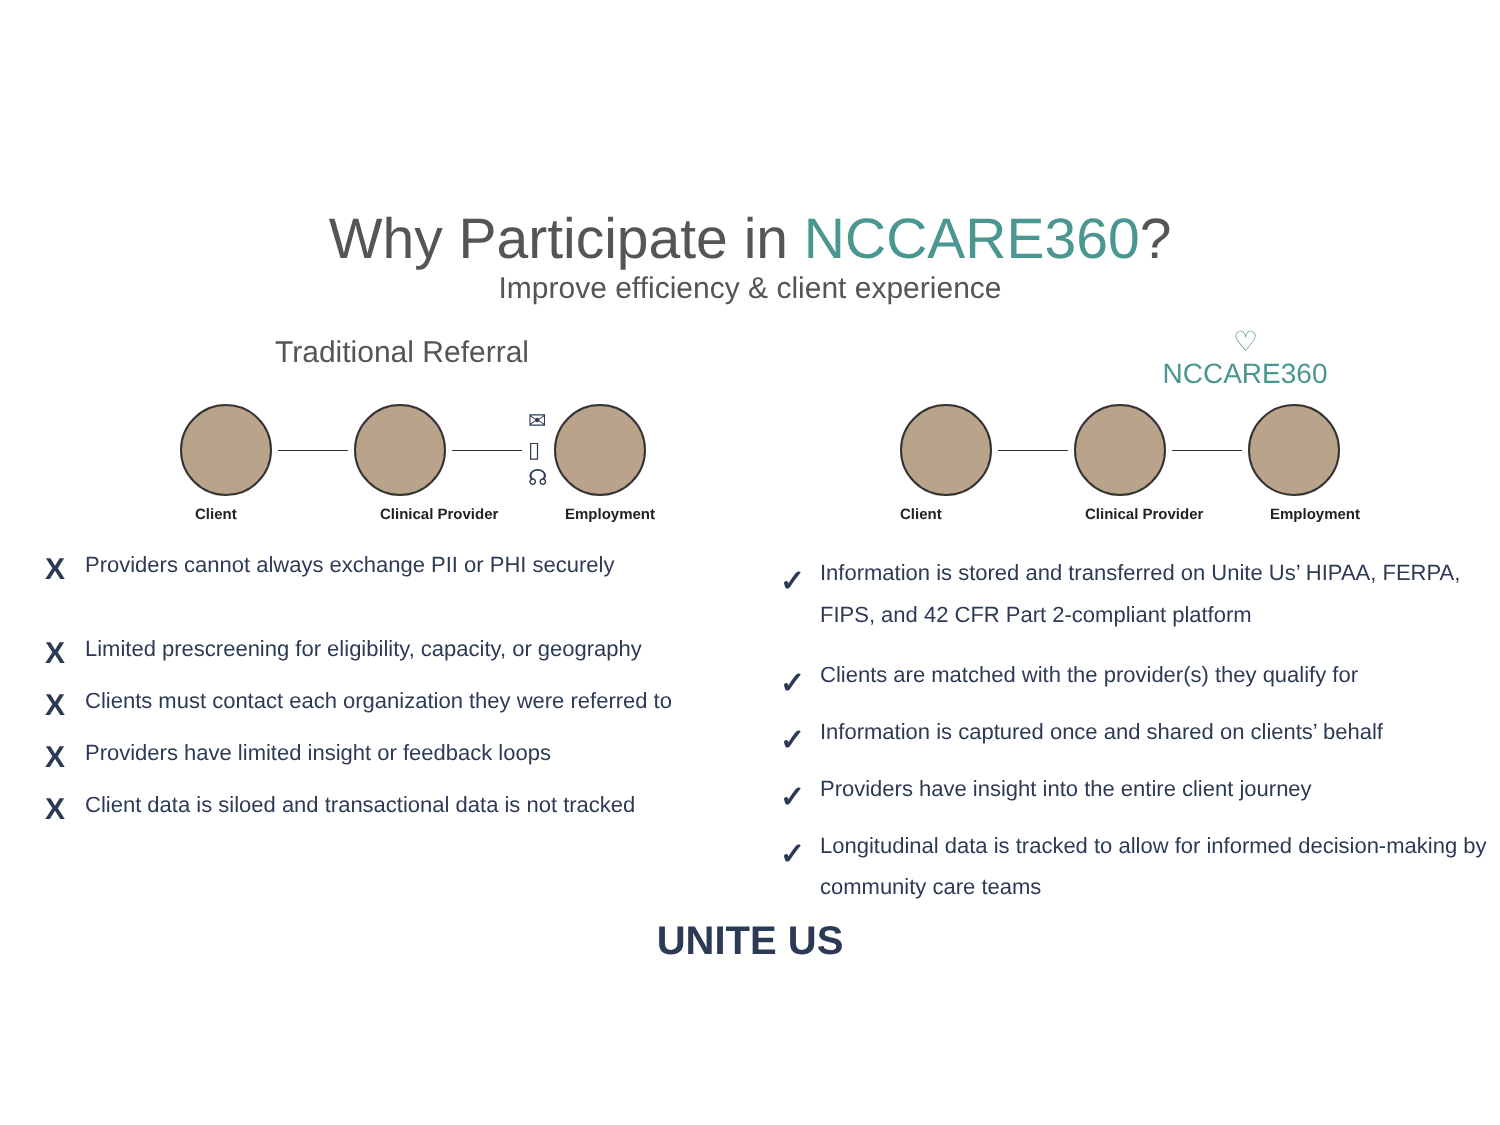Why Participate in NCCARE360?
Improve efficiency & client experience
Traditional Referral
✉
▯
☊
Client Clinical Provider Employment
X Providers cannot always exchange PII or PHI securely
X Limited prescreening for eligibility, capacity, or geography
X Clients must contact each organization they were referred to
X Providers have limited insight or feedback loops
X Client data is siloed and transactional data is not tracked
♡
NCCARE360
Client Clinical Provider Employment
✓ Information is stored and transferred on Unite Us’ HIPAA, FERPA, FIPS, and 42 CFR Part 2-compliant platform
✓ Clients are matched with the provider(s) they qualify for
✓ Information is captured once and shared on clients’ behalf
✓ Providers have insight into the entire client journey
✓ Longitudinal data is tracked to allow for informed decision-making by community care teams
UNITE US